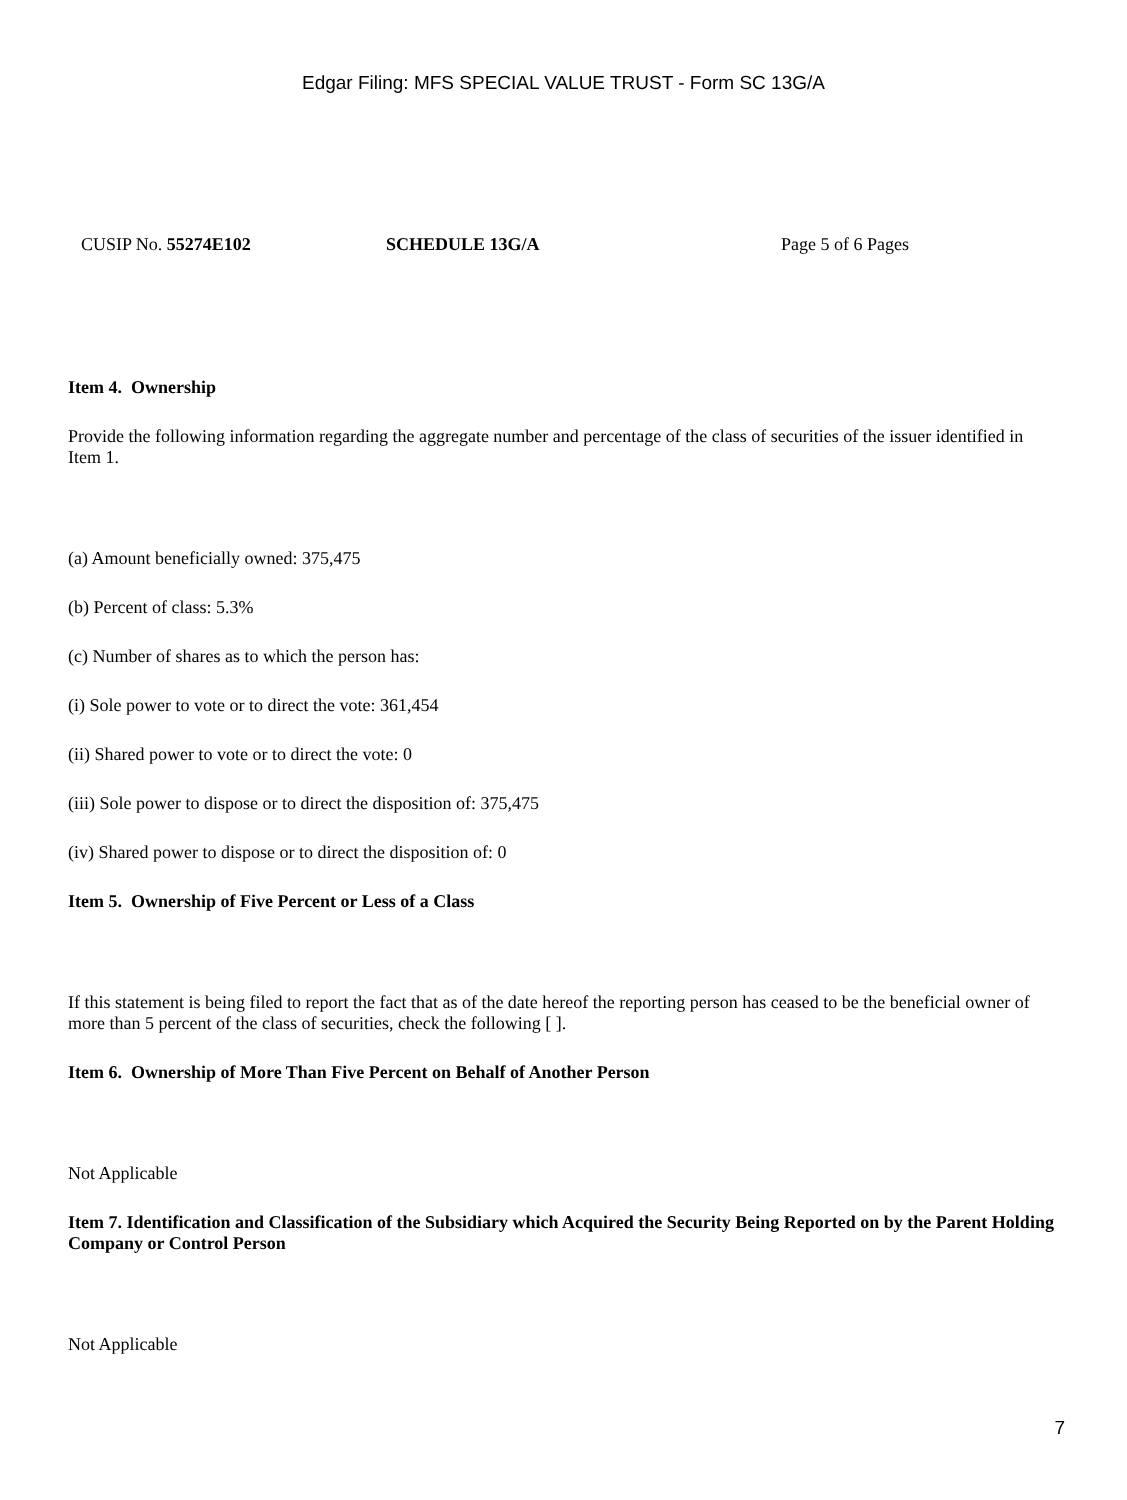Edgar Filing: MFS SPECIAL VALUE TRUST - Form SC 13G/A
CUSIP No. 55274E102 SCHEDULE 13G/A Page 5 of 6 Pages
Item 4. Ownership
Provide the following information regarding the aggregate number and percentage of the class of securities of the issuer identified in Item 1.
(a) Amount beneficially owned: 375,475
(b) Percent of class: 5.3%
(c) Number of shares as to which the person has:
(i) Sole power to vote or to direct the vote: 361,454
(ii) Shared power to vote or to direct the vote: 0
(iii) Sole power to dispose or to direct the disposition of: 375,475
(iv) Shared power to dispose or to direct the disposition of: 0
Item 5. Ownership of Five Percent or Less of a Class
If this statement is being filed to report the fact that as of the date hereof the reporting person has ceased to be the beneficial owner of more than 5 percent of the class of securities, check the following [ ].
Item 6. Ownership of More Than Five Percent on Behalf of Another Person
Not Applicable
Item 7. Identification and Classification of the Subsidiary which Acquired the Security Being Reported on by the Parent Holding Company or Control Person
Not Applicable
7